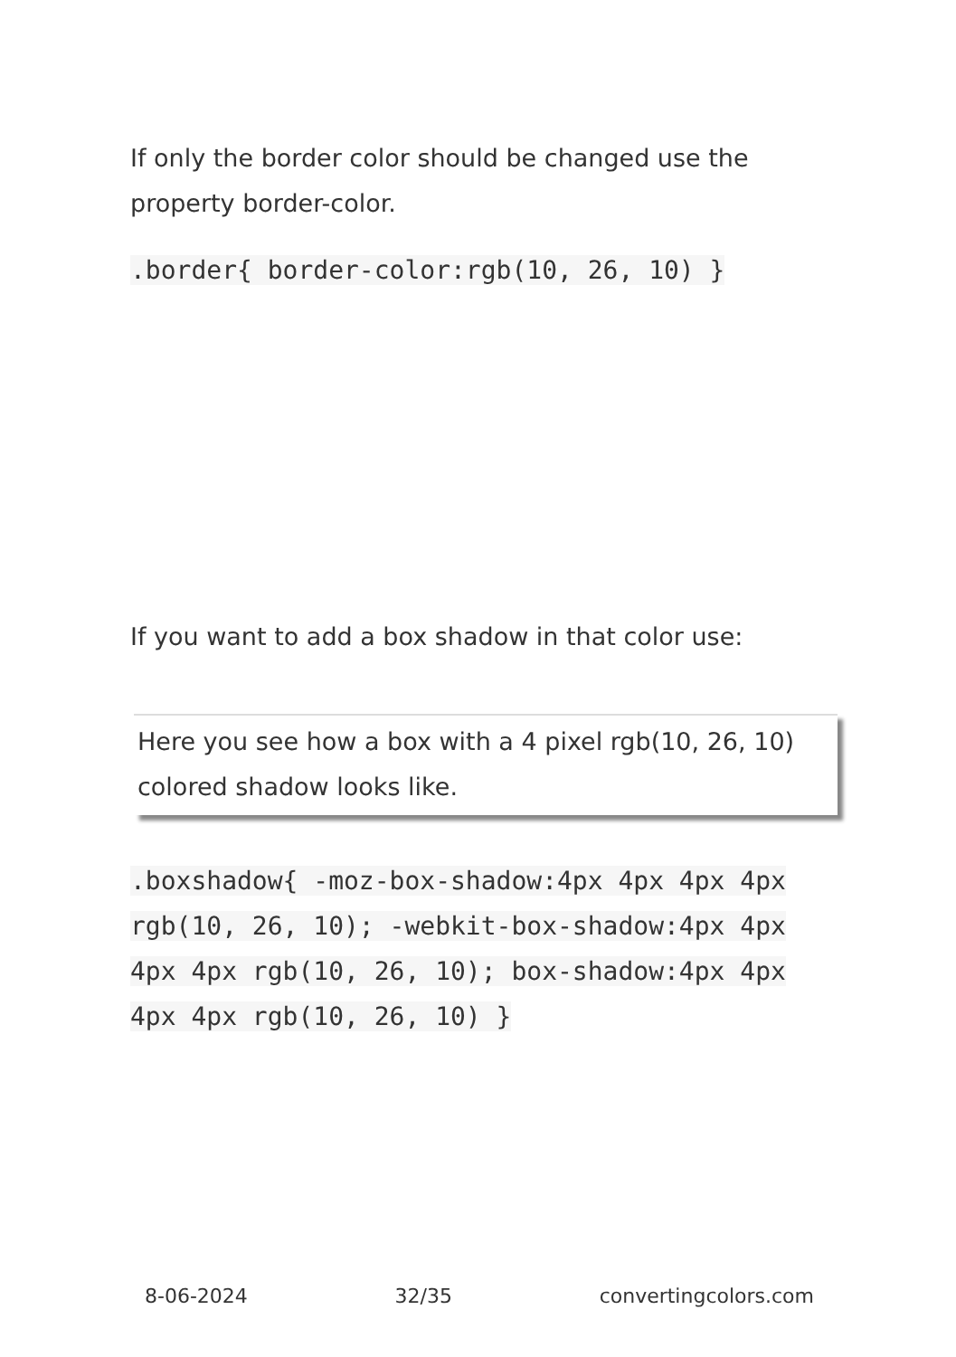If only the border color should be changed use the property border-color.
.border{ border-color:rgb(10, 26, 10) }
If you want to add a box shadow in that color use:
Here you see how a box with a 4 pixel rgb(10, 26, 10) colored shadow looks like.
.boxshadow{ -moz-box-shadow:4px 4px 4px 4px rgb(10, 26, 10); -webkit-box-shadow:4px 4px 4px 4px rgb(10, 26, 10); box-shadow:4px 4px 4px 4px rgb(10, 26, 10) }
8-06-2024 32/35 convertingcolors.com